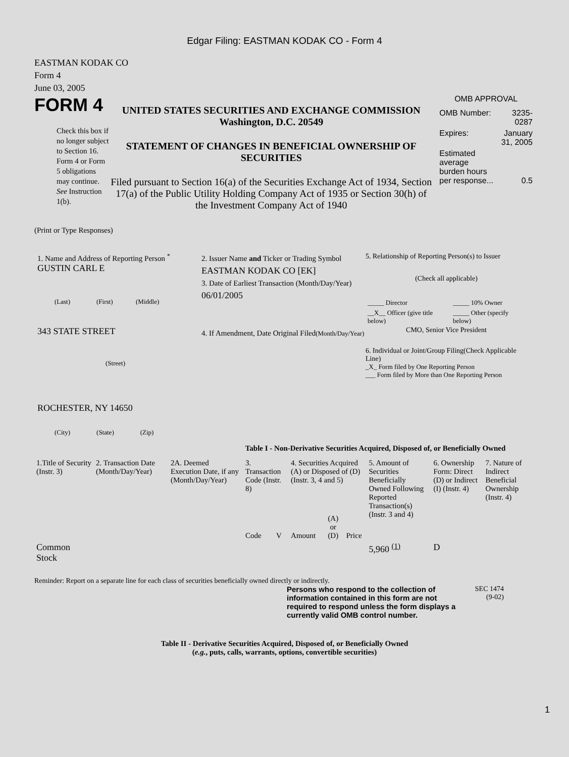Edgar Filing: EASTMAN KODAK CO - Form 4
EASTMAN KODAK CO
Form 4
June 03, 2005
FORM 4
Check this box if no longer subject to Section 16. Form 4 or Form 5 obligations may continue. See Instruction 1(b).
UNITED STATES SECURITIES AND EXCHANGE COMMISSION
Washington, D.C. 20549
STATEMENT OF CHANGES IN BENEFICIAL OWNERSHIP OF SECURITIES
Filed pursuant to Section 16(a) of the Securities Exchange Act of 1934, Section 17(a) of the Public Utility Holding Company Act of 1935 or Section 30(h) of the Investment Company Act of 1940
OMB APPROVAL
| OMB Number: | 3235-0287 |
| Expires: | January 31, 2005 |
| Estimated average burden hours per response... | 0.5 |
(Print or Type Responses)
1. Name and Address of Reporting Person <sup>*</sup>
GUSTIN CARL E
(Last) (First) (Middle)
343 STATE STREET
(Street)
ROCHESTER, NY 14650
(City) (State) (Zip)
2. Issuer Name and Ticker or Trading Symbol
EASTMAN KODAK CO [EK]
3. Date of Earliest Transaction (Month/Day/Year)
06/01/2005
4. If Amendment, Date Original Filed(Month/Day/Year)
5. Relationship of Reporting Person(s) to Issuer
(Check all applicable)
| _____ Director | _____ 10% Owner |
| __X__ Officer (give title below) | _____ Other (specify below) |
CMO, Senior Vice President
6. Individual or Joint/Group Filing(Check Applicable Line)
_X_ Form filed by One Reporting Person
___ Form filed by More than One Reporting Person
Table I - Non-Derivative Securities Acquired, Disposed of, or Beneficially Owned
| 1.Title of Security (Instr. 3) | 2. Transaction Date (Month/Day/Year) | 2A. Deemed Execution Date, if any (Month/Day/Year) | 3. Transaction Code (Instr. 8) | | 4. Securities Acquired (A) or Disposed of (D) (Instr. 3, 4 and 5) | | | 5. Amount of Securities Beneficially Owned Following Reported Transaction(s) (Instr. 3 and 4) | 6. Ownership Form: Direct (D) or Indirect (I) (Instr. 4) | 7. Nature of Indirect Beneficial Ownership (Instr. 4) |
| | | | Code | V | Amount | (A) or (D) | Price | | | |
| Common Stock | | | | | | | | 5,960 <sup>(1)</sup> | D | |
Reminder: Report on a separate line for each class of securities beneficially owned directly or indirectly.
Persons who respond to the collection of information contained in this form are not required to respond unless the form displays a currently valid OMB control number.
SEC 1474
(9-02)
Table II - Derivative Securities Acquired, Disposed of, or Beneficially Owned
(e.g., puts, calls, warrants, options, convertible securities)
1